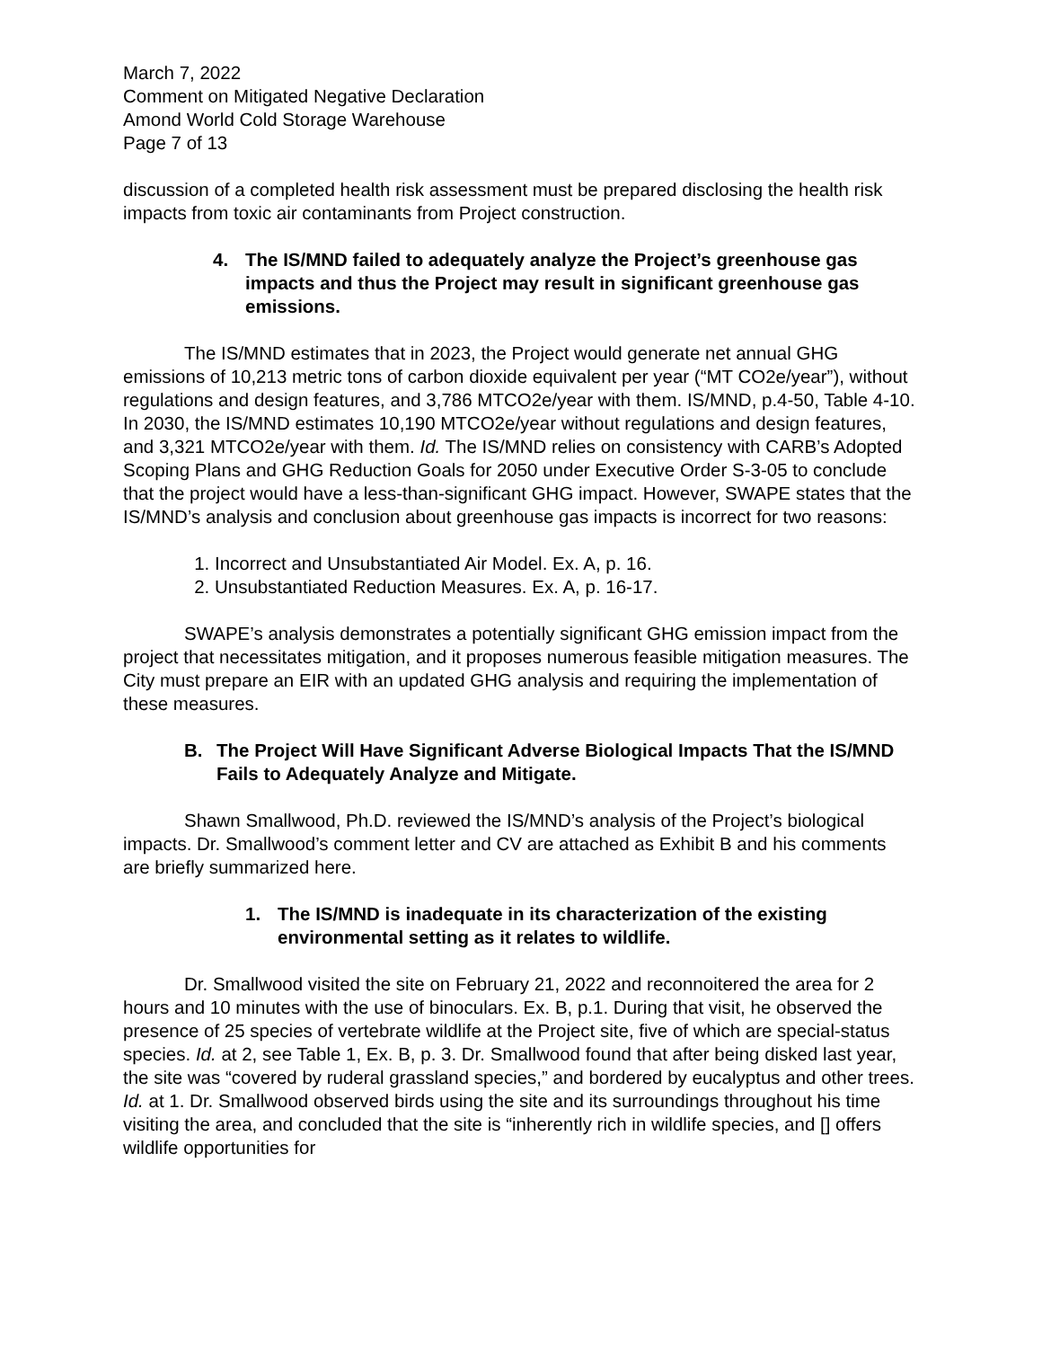March 7, 2022
Comment on Mitigated Negative Declaration
Amond World Cold Storage Warehouse
Page 7 of 13
discussion of a completed health risk assessment must be prepared disclosing the health risk impacts from toxic air contaminants from Project construction.
4. The IS/MND failed to adequately analyze the Project’s greenhouse gas impacts and thus the Project may result in significant greenhouse gas emissions.
The IS/MND estimates that in 2023, the Project would generate net annual GHG emissions of 10,213 metric tons of carbon dioxide equivalent per year (“MT CO2e/year”), without regulations and design features, and 3,786 MTCO2e/year with them. IS/MND, p.4-50, Table 4-10. In 2030, the IS/MND estimates 10,190 MTCO2e/year without regulations and design features, and 3,321 MTCO2e/year with them. Id. The IS/MND relies on consistency with CARB’s Adopted Scoping Plans and GHG Reduction Goals for 2050 under Executive Order S-3-05 to conclude that the project would have a less-than-significant GHG impact. However, SWAPE states that the IS/MND’s analysis and conclusion about greenhouse gas impacts is incorrect for two reasons:
1. Incorrect and Unsubstantiated Air Model. Ex. A, p. 16.
2. Unsubstantiated Reduction Measures. Ex. A, p. 16-17.
SWAPE’s analysis demonstrates a potentially significant GHG emission impact from the project that necessitates mitigation, and it proposes numerous feasible mitigation measures. The City must prepare an EIR with an updated GHG analysis and requiring the implementation of these measures.
B. The Project Will Have Significant Adverse Biological Impacts That the IS/MND Fails to Adequately Analyze and Mitigate.
Shawn Smallwood, Ph.D. reviewed the IS/MND’s analysis of the Project’s biological impacts. Dr. Smallwood’s comment letter and CV are attached as Exhibit B and his comments are briefly summarized here.
1. The IS/MND is inadequate in its characterization of the existing environmental setting as it relates to wildlife.
Dr. Smallwood visited the site on February 21, 2022 and reconnoitered the area for 2 hours and 10 minutes with the use of binoculars. Ex. B, p.1. During that visit, he observed the presence of 25 species of vertebrate wildlife at the Project site, five of which are special-status species. Id. at 2, see Table 1, Ex. B, p. 3. Dr. Smallwood found that after being disked last year, the site was “covered by ruderal grassland species,” and bordered by eucalyptus and other trees. Id. at 1. Dr. Smallwood observed birds using the site and its surroundings throughout his time visiting the area, and concluded that the site is “inherently rich in wildlife species, and [] offers wildlife opportunities for